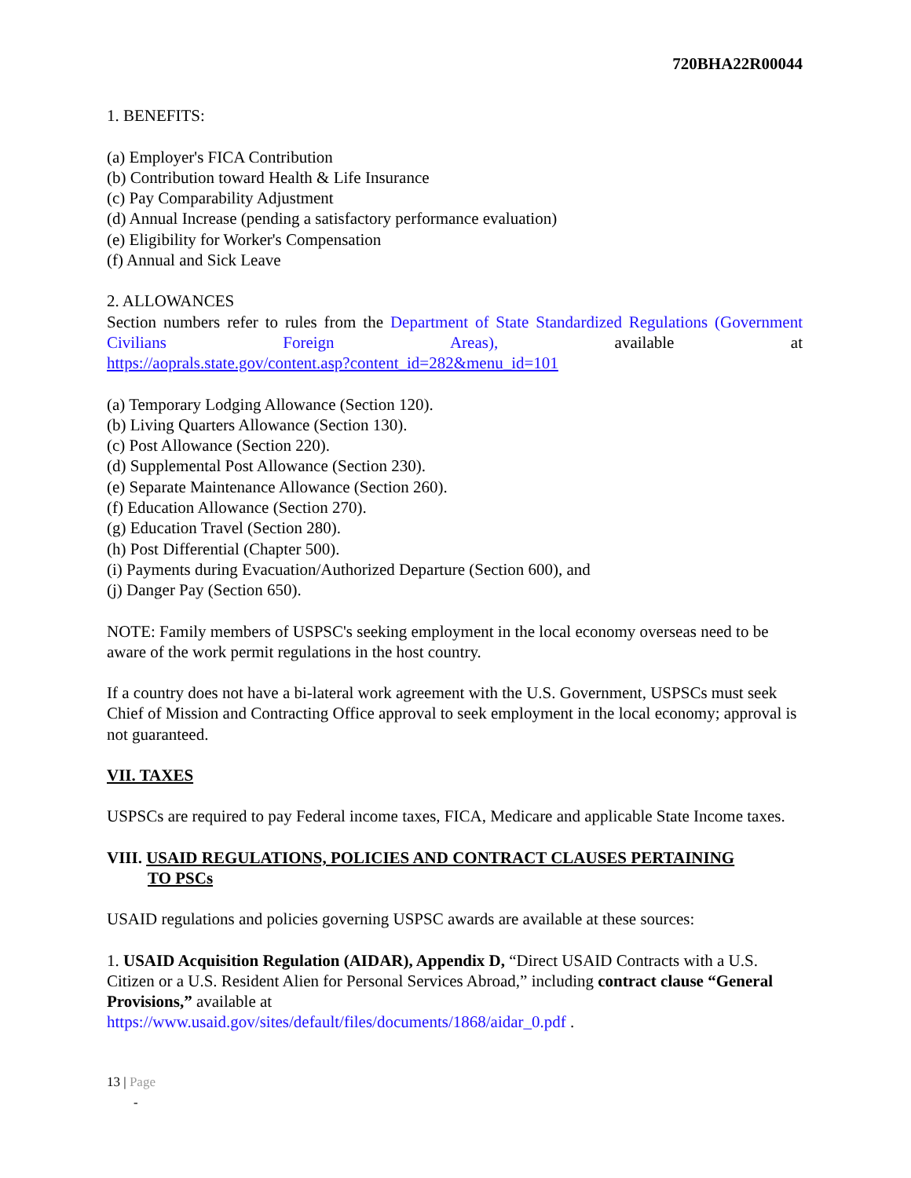720BHA22R00044
1. BENEFITS:
(a) Employer's FICA Contribution
(b) Contribution toward Health & Life Insurance
(c) Pay Comparability Adjustment
(d) Annual Increase (pending a satisfactory performance evaluation)
(e) Eligibility for Worker's Compensation
(f) Annual and Sick Leave
2. ALLOWANCES
Section numbers refer to rules from the Department of State Standardized Regulations (Government Civilians Foreign Areas), available at
https://aoprals.state.gov/content.asp?content_id=282&menu_id=101
(a) Temporary Lodging Allowance (Section 120).
(b) Living Quarters Allowance (Section 130).
(c) Post Allowance (Section 220).
(d) Supplemental Post Allowance (Section 230).
(e) Separate Maintenance Allowance (Section 260).
(f) Education Allowance (Section 270).
(g) Education Travel (Section 280).
(h) Post Differential (Chapter 500).
(i) Payments during Evacuation/Authorized Departure (Section 600), and
(j) Danger Pay (Section 650).
NOTE: Family members of USPSC's seeking employment in the local economy overseas need to be aware of the work permit regulations in the host country.
If a country does not have a bi-lateral work agreement with the U.S. Government, USPSCs must seek Chief of Mission and Contracting Office approval to seek employment in the local economy; approval is not guaranteed.
VII. TAXES
USPSCs are required to pay Federal income taxes, FICA, Medicare and applicable State Income taxes.
VIII. USAID REGULATIONS, POLICIES AND CONTRACT CLAUSES PERTAINING
TO PSCs
USAID regulations and policies governing USPSC awards are available at these sources:
1. USAID Acquisition Regulation (AIDAR), Appendix D, “Direct USAID Contracts with a U.S. Citizen or a U.S. Resident Alien for Personal Services Abroad,” including contract clause “General Provisions,” available at
https://www.usaid.gov/sites/default/files/documents/1868/aidar_0.pdf .
13 | Page
-